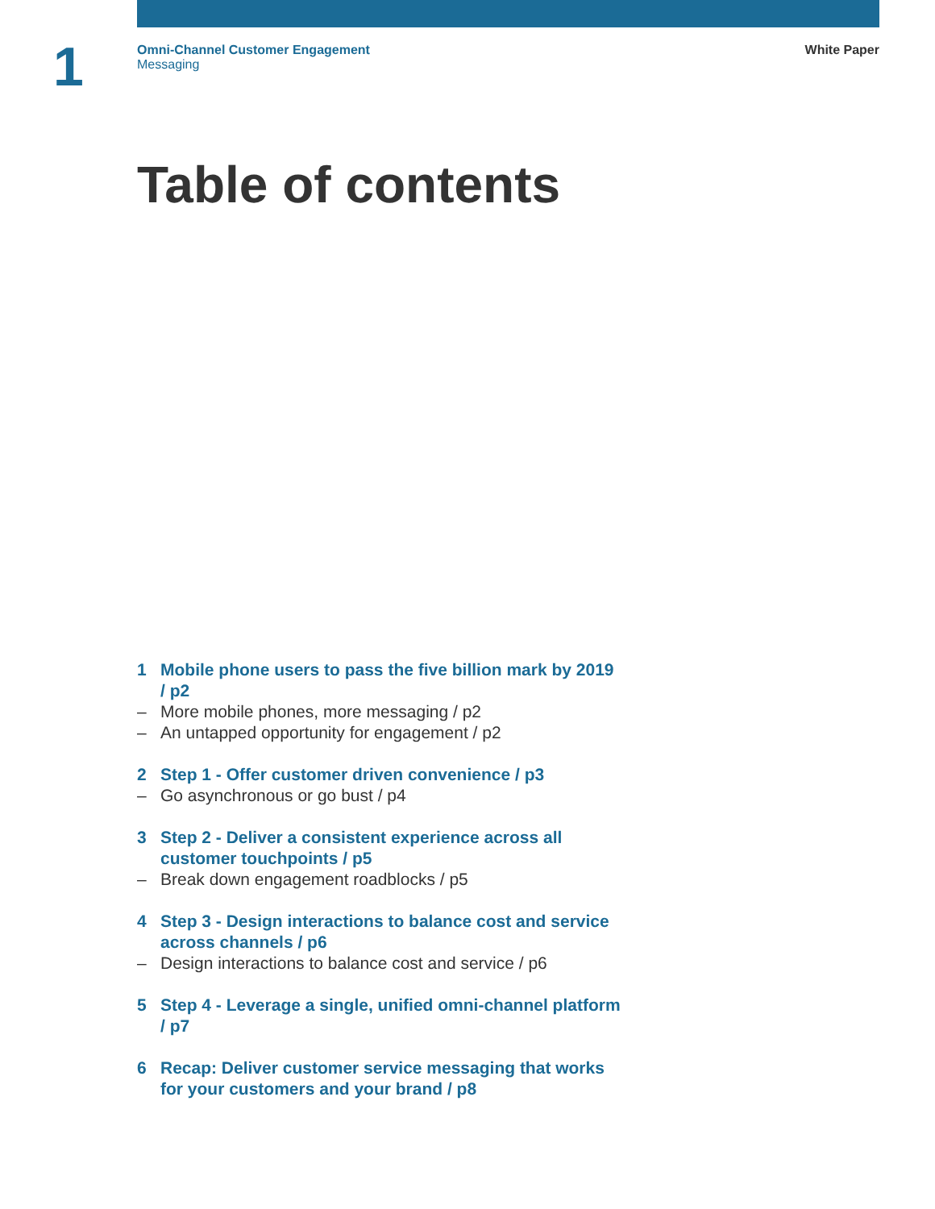1
Omni-Channel Customer Engagement
Messaging
White Paper
Table of contents
1 Mobile phone users to pass the five billion mark by 2019 / p2
– More mobile phones, more messaging / p2
– An untapped opportunity for engagement / p2
2 Step 1 - Offer customer driven convenience / p3
– Go asynchronous or go bust / p4
3 Step 2 - Deliver a consistent experience across all customer touchpoints / p5
– Break down engagement roadblocks / p5
4 Step 3 - Design interactions to balance cost and service across channels / p6
– Design interactions to balance cost and service / p6
5 Step 4 - Leverage a single, unified omni-channel platform / p7
6 Recap: Deliver customer service messaging that works for your customers and your brand / p8